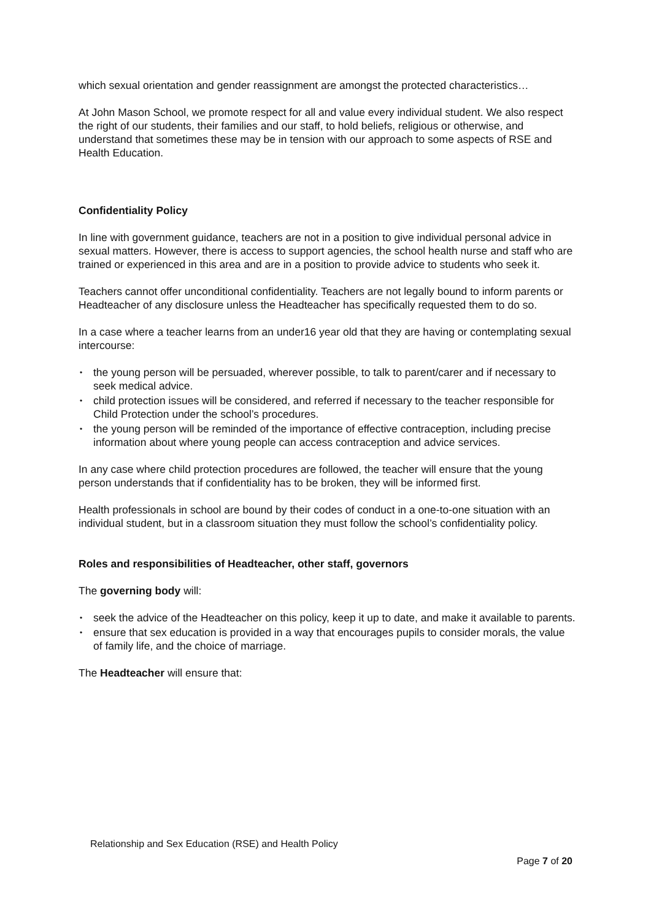which sexual orientation and gender reassignment are amongst the protected characteristics…
At John Mason School, we promote respect for all and value every individual student. We also respect the right of our students, their families and our staff, to hold beliefs, religious or otherwise, and understand that sometimes these may be in tension with our approach to some aspects of RSE and Health Education.
Confidentiality Policy
In line with government guidance, teachers are not in a position to give individual personal advice in sexual matters. However, there is access to support agencies, the school health nurse and staff who are trained or experienced in this area and are in a position to provide advice to students who seek it.
Teachers cannot offer unconditional confidentiality. Teachers are not legally bound to inform parents or Headteacher of any disclosure unless the Headteacher has specifically requested them to do so.
In a case where a teacher learns from an under16 year old that they are having or contemplating sexual intercourse:
• the young person will be persuaded, wherever possible, to talk to parent/carer and if necessary to seek medical advice.
• child protection issues will be considered, and referred if necessary to the teacher responsible for Child Protection under the school’s procedures.
• the young person will be reminded of the importance of effective contraception, including precise information about where young people can access contraception and advice services.
In any case where child protection procedures are followed, the teacher will ensure that the young person understands that if confidentiality has to be broken, they will be informed first.
Health professionals in school are bound by their codes of conduct in a one-to-one situation with an individual student, but in a classroom situation they must follow the school’s confidentiality policy.
Roles and responsibilities of Headteacher, other staff, governors
The governing body will:
• seek the advice of the Headteacher on this policy, keep it up to date, and make it available to parents.
• ensure that sex education is provided in a way that encourages pupils to consider morals, the value of family life, and the choice of marriage.
The Headteacher will ensure that:
Relationship and Sex Education (RSE) and Health Policy
Page 7 of 20